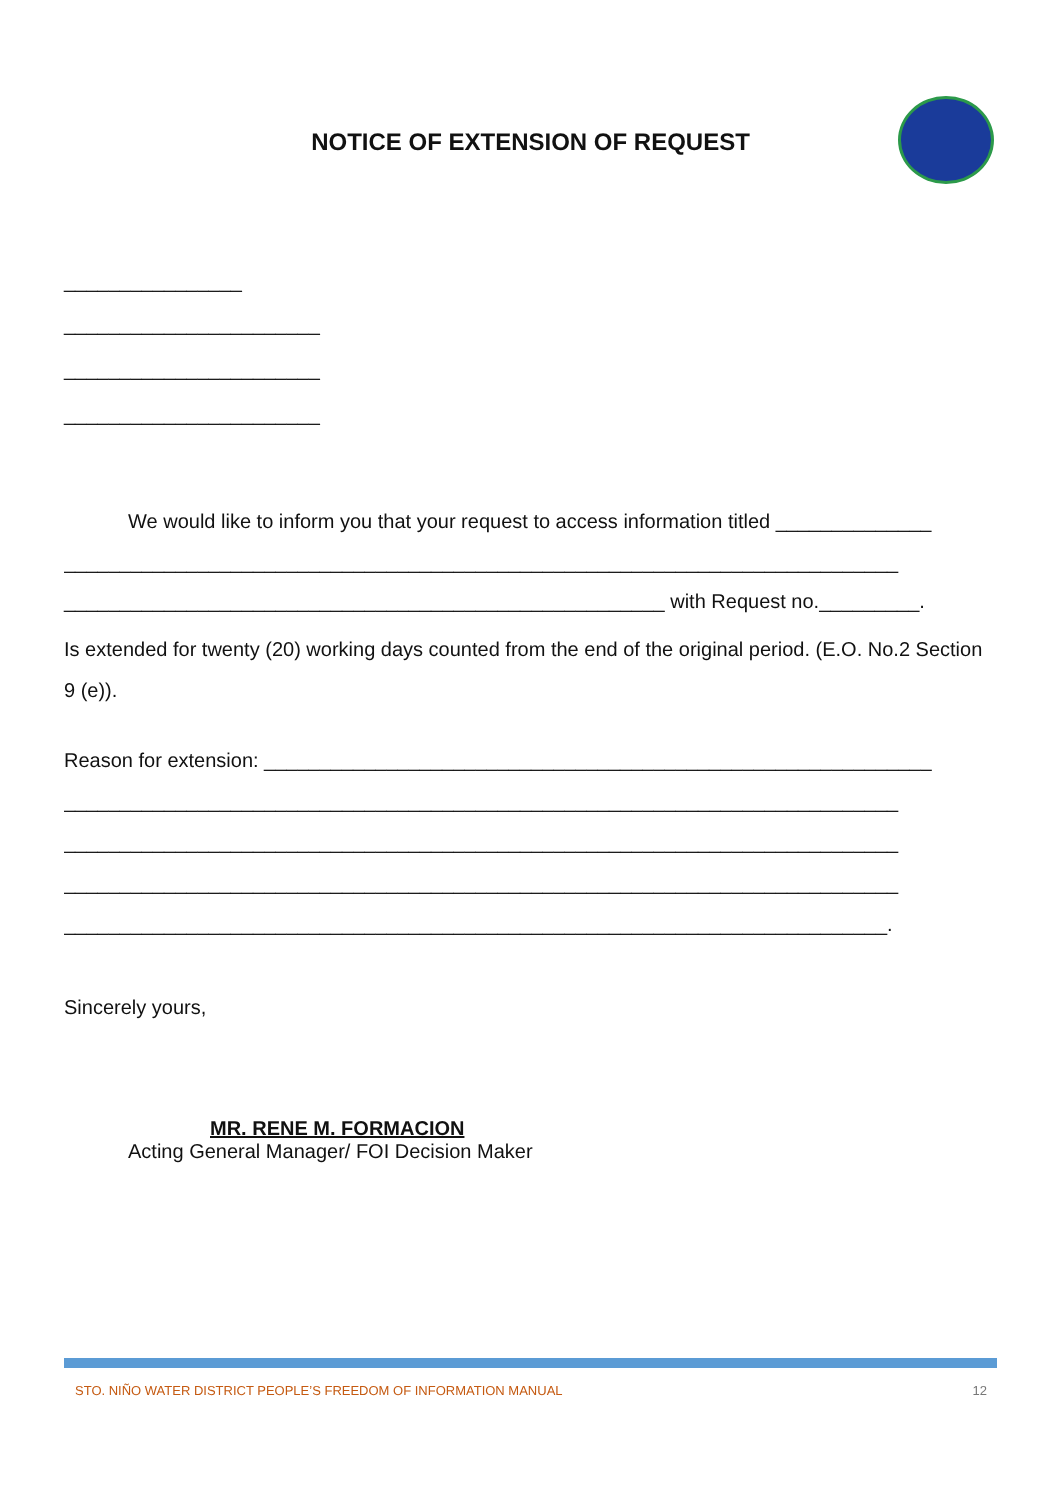NOTICE OF EXTENSION OF REQUEST
________________
_______________________
_______________________
_______________________
We would like to inform you that your request to access information titled ______________
___________________________________________________________________________
______________________________________________________ with Request no._________.
Is extended for twenty (20) working days counted from the end of the original period. (E.O. No.2 Section 9 (e)).
Reason for extension: ____________________________________________________________
___________________________________________________________________________
___________________________________________________________________________
___________________________________________________________________________
__________________________________________________________________________.
Sincerely yours,
MR. RENE M. FORMACION
Acting General Manager/ FOI Decision Maker
STO. NIÑO WATER DISTRICT PEOPLE’S FREEDOM OF INFORMATION MANUAL 12